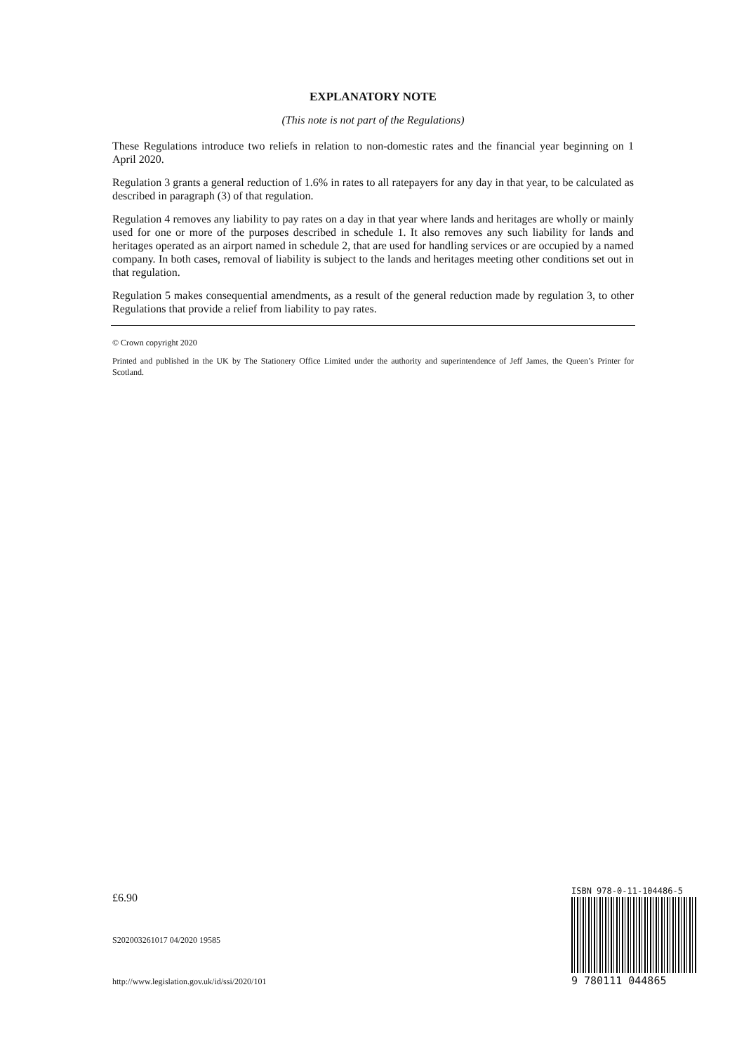EXPLANATORY NOTE
(This note is not part of the Regulations)
These Regulations introduce two reliefs in relation to non-domestic rates and the financial year beginning on 1 April 2020.
Regulation 3 grants a general reduction of 1.6% in rates to all ratepayers for any day in that year, to be calculated as described in paragraph (3) of that regulation.
Regulation 4 removes any liability to pay rates on a day in that year where lands and heritages are wholly or mainly used for one or more of the purposes described in schedule 1. It also removes any such liability for lands and heritages operated as an airport named in schedule 2, that are used for handling services or are occupied by a named company. In both cases, removal of liability is subject to the lands and heritages meeting other conditions set out in that regulation.
Regulation 5 makes consequential amendments, as a result of the general reduction made by regulation 3, to other Regulations that provide a relief from liability to pay rates.
© Crown copyright 2020
Printed and published in the UK by The Stationery Office Limited under the authority and superintendence of Jeff James, the Queen’s Printer for Scotland.
£6.90
S202003261017 04/2020 19585
http://www.legislation.gov.uk/id/ssi/2020/101
ISBN 978-0-11-104486-5
9 780111 044865